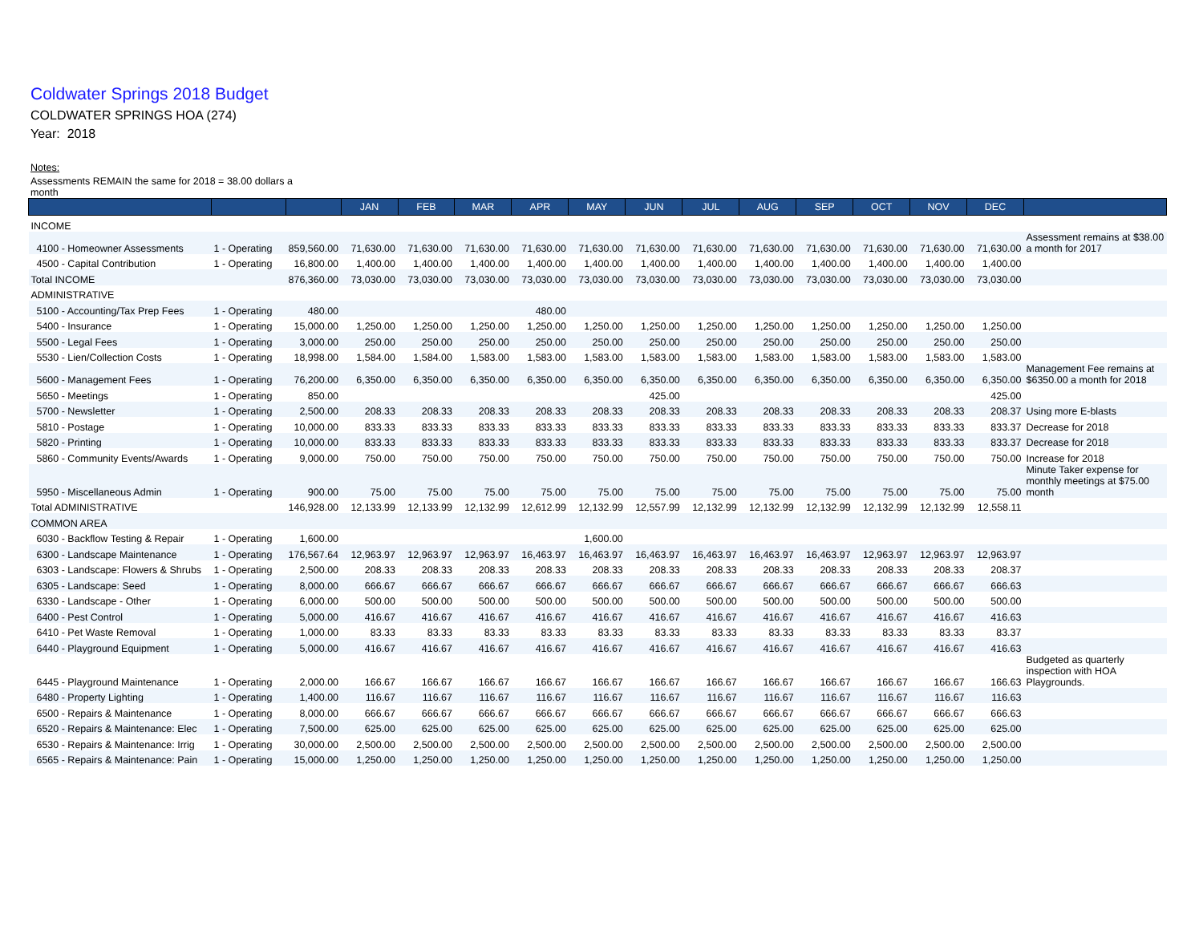Coldwater Springs 2018 Budget
COLDWATER SPRINGS HOA (274)
Year: 2018
Notes:
Assessments REMAIN the same for 2018 = 38.00 dollars a month
| | | | JAN | FEB | MAR | APR | MAY | JUN | JUL | AUG | SEP | OCT | NOV | DEC | |
| --- | --- | --- | --- | --- | --- | --- | --- | --- | --- | --- | --- | --- | --- | --- | --- |
| INCOME | | | | | | | | | | | | | | | |
| 4100 - Homeowner Assessments | 1 - Operating | 859,560.00 | 71,630.00 | 71,630.00 | 71,630.00 | 71,630.00 | 71,630.00 | 71,630.00 | 71,630.00 | 71,630.00 | 71,630.00 | 71,630.00 | 71,630.00 | 71,630.00 | Assessment remains at $38.00 a month for 2017 |
| 4500 - Capital Contribution | 1 - Operating | 16,800.00 | 1,400.00 | 1,400.00 | 1,400.00 | 1,400.00 | 1,400.00 | 1,400.00 | 1,400.00 | 1,400.00 | 1,400.00 | 1,400.00 | 1,400.00 | 1,400.00 | |
| Total INCOME | | 876,360.00 | 73,030.00 | 73,030.00 | 73,030.00 | 73,030.00 | 73,030.00 | 73,030.00 | 73,030.00 | 73,030.00 | 73,030.00 | 73,030.00 | 73,030.00 | 73,030.00 | |
| ADMINISTRATIVE | | | | | | | | | | | | | | | |
| 5100 - Accounting/Tax Prep Fees | 1 - Operating | 480.00 | | | | 480.00 | | | | | | | | | |
| 5400 - Insurance | 1 - Operating | 15,000.00 | 1,250.00 | 1,250.00 | 1,250.00 | 1,250.00 | 1,250.00 | 1,250.00 | 1,250.00 | 1,250.00 | 1,250.00 | 1,250.00 | 1,250.00 | 1,250.00 | |
| 5500 - Legal Fees | 1 - Operating | 3,000.00 | 250.00 | 250.00 | 250.00 | 250.00 | 250.00 | 250.00 | 250.00 | 250.00 | 250.00 | 250.00 | 250.00 | 250.00 | |
| 5530 - Lien/Collection Costs | 1 - Operating | 18,998.00 | 1,584.00 | 1,584.00 | 1,583.00 | 1,583.00 | 1,583.00 | 1,583.00 | 1,583.00 | 1,583.00 | 1,583.00 | 1,583.00 | 1,583.00 | 1,583.00 | |
| 5600 - Management Fees | 1 - Operating | 76,200.00 | 6,350.00 | 6,350.00 | 6,350.00 | 6,350.00 | 6,350.00 | 6,350.00 | 6,350.00 | 6,350.00 | 6,350.00 | 6,350.00 | 6,350.00 | 6,350.00 | Management Fee remains at $6350.00 a month for 2018 |
| 5650 - Meetings | 1 - Operating | 850.00 | | | | | | 425.00 | | | | | | 425.00 | |
| 5700 - Newsletter | 1 - Operating | 2,500.00 | 208.33 | 208.33 | 208.33 | 208.33 | 208.33 | 208.33 | 208.33 | 208.33 | 208.33 | 208.33 | 208.33 | 208.37 | Using more E-blasts |
| 5810 - Postage | 1 - Operating | 10,000.00 | 833.33 | 833.33 | 833.33 | 833.33 | 833.33 | 833.33 | 833.33 | 833.33 | 833.33 | 833.33 | 833.33 | 833.37 | Decrease for 2018 |
| 5820 - Printing | 1 - Operating | 10,000.00 | 833.33 | 833.33 | 833.33 | 833.33 | 833.33 | 833.33 | 833.33 | 833.33 | 833.33 | 833.33 | 833.33 | 833.37 | Decrease for 2018 |
| 5860 - Community Events/Awards | 1 - Operating | 9,000.00 | 750.00 | 750.00 | 750.00 | 750.00 | 750.00 | 750.00 | 750.00 | 750.00 | 750.00 | 750.00 | 750.00 | 750.00 | Increase for 2018 |
| 5950 - Miscellaneous Admin | 1 - Operating | 900.00 | 75.00 | 75.00 | 75.00 | 75.00 | 75.00 | 75.00 | 75.00 | 75.00 | 75.00 | 75.00 | 75.00 | 75.00 | Minute Taker expense for monthly meetings at $75.00 month |
| Total ADMINISTRATIVE | | 146,928.00 | 12,133.99 | 12,133.99 | 12,132.99 | 12,612.99 | 12,132.99 | 12,557.99 | 12,132.99 | 12,132.99 | 12,132.99 | 12,132.99 | 12,132.99 | 12,558.11 | |
| COMMON AREA | | | | | | | | | | | | | | | |
| 6030 - Backflow Testing & Repair | 1 - Operating | 1,600.00 | | | | | 1,600.00 | | | | | | | | |
| 6300 - Landscape Maintenance | 1 - Operating | 176,567.64 | 12,963.97 | 12,963.97 | 12,963.97 | 16,463.97 | 16,463.97 | 16,463.97 | 16,463.97 | 16,463.97 | 16,463.97 | 12,963.97 | 12,963.97 | 12,963.97 | |
| 6303 - Landscape: Flowers & Shrubs | 1 - Operating | 2,500.00 | 208.33 | 208.33 | 208.33 | 208.33 | 208.33 | 208.33 | 208.33 | 208.33 | 208.33 | 208.33 | 208.33 | 208.37 | |
| 6305 - Landscape: Seed | 1 - Operating | 8,000.00 | 666.67 | 666.67 | 666.67 | 666.67 | 666.67 | 666.67 | 666.67 | 666.67 | 666.67 | 666.67 | 666.67 | 666.63 | |
| 6330 - Landscape - Other | 1 - Operating | 6,000.00 | 500.00 | 500.00 | 500.00 | 500.00 | 500.00 | 500.00 | 500.00 | 500.00 | 500.00 | 500.00 | 500.00 | 500.00 | |
| 6400 - Pest Control | 1 - Operating | 5,000.00 | 416.67 | 416.67 | 416.67 | 416.67 | 416.67 | 416.67 | 416.67 | 416.67 | 416.67 | 416.67 | 416.67 | 416.63 | |
| 6410 - Pet Waste Removal | 1 - Operating | 1,000.00 | 83.33 | 83.33 | 83.33 | 83.33 | 83.33 | 83.33 | 83.33 | 83.33 | 83.33 | 83.33 | 83.33 | 83.37 | |
| 6440 - Playground Equipment | 1 - Operating | 5,000.00 | 416.67 | 416.67 | 416.67 | 416.67 | 416.67 | 416.67 | 416.67 | 416.67 | 416.67 | 416.67 | 416.67 | 416.63 | |
| 6445 - Playground Maintenance | 1 - Operating | 2,000.00 | 166.67 | 166.67 | 166.67 | 166.67 | 166.67 | 166.67 | 166.67 | 166.67 | 166.67 | 166.67 | 166.67 | 166.63 | Budgeted as quarterly inspection with HOA Playgrounds. |
| 6480 - Property Lighting | 1 - Operating | 1,400.00 | 116.67 | 116.67 | 116.67 | 116.67 | 116.67 | 116.67 | 116.67 | 116.67 | 116.67 | 116.67 | 116.67 | 116.63 | |
| 6500 - Repairs & Maintenance | 1 - Operating | 8,000.00 | 666.67 | 666.67 | 666.67 | 666.67 | 666.67 | 666.67 | 666.67 | 666.67 | 666.67 | 666.67 | 666.67 | 666.63 | |
| 6520 - Repairs & Maintenance: Elec | 1 - Operating | 7,500.00 | 625.00 | 625.00 | 625.00 | 625.00 | 625.00 | 625.00 | 625.00 | 625.00 | 625.00 | 625.00 | 625.00 | 625.00 | |
| 6530 - Repairs & Maintenance: Irrig | 1 - Operating | 30,000.00 | 2,500.00 | 2,500.00 | 2,500.00 | 2,500.00 | 2,500.00 | 2,500.00 | 2,500.00 | 2,500.00 | 2,500.00 | 2,500.00 | 2,500.00 | 2,500.00 | |
| 6565 - Repairs & Maintenance: Pain | 1 - Operating | 15,000.00 | 1,250.00 | 1,250.00 | 1,250.00 | 1,250.00 | 1,250.00 | 1,250.00 | 1,250.00 | 1,250.00 | 1,250.00 | 1,250.00 | 1,250.00 | 1,250.00 | |